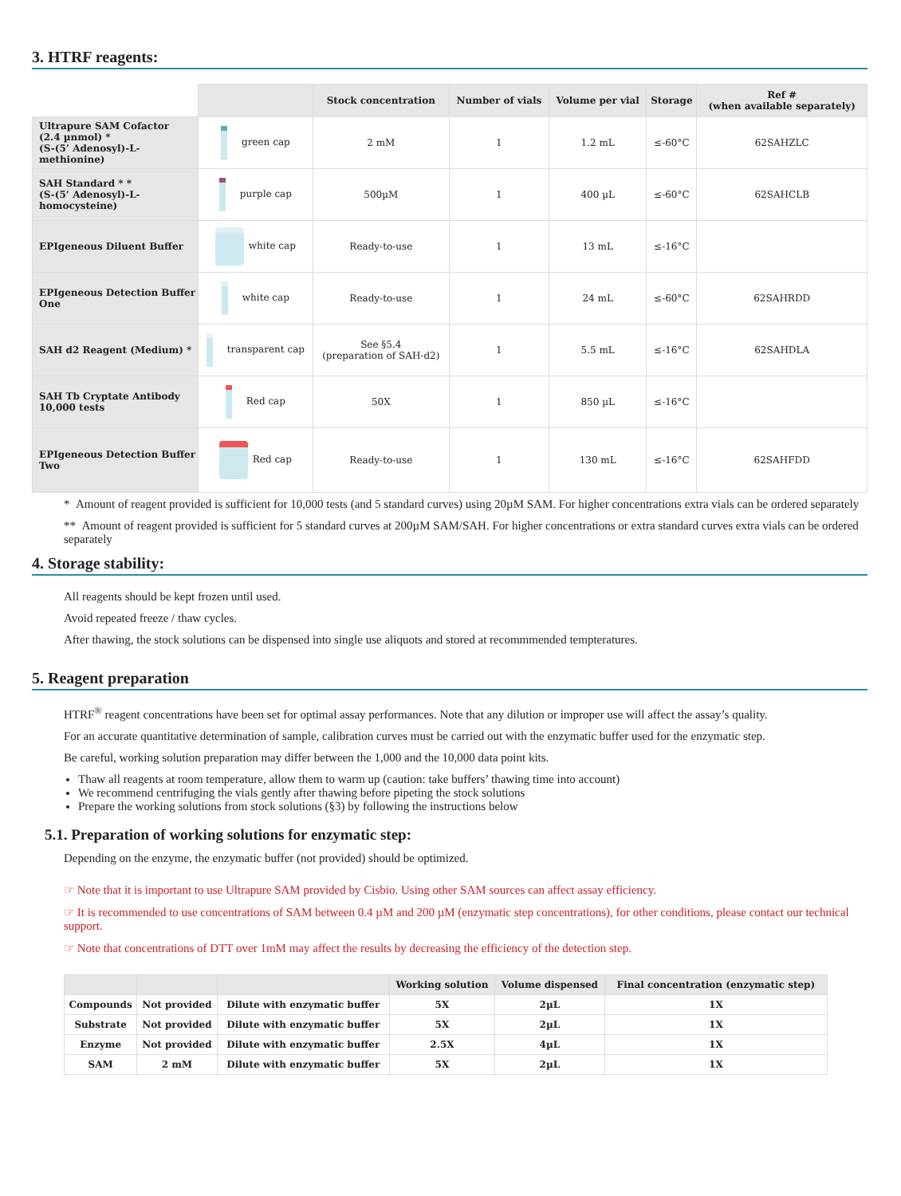3. HTRF reagents:
| | | Stock concentration | Number of vials | Volume per vial | Storage | Ref # (when available separately) |
| --- | --- | --- | --- | --- | --- | --- |
| Ultrapure SAM Cofactor (2.4 µnmol) * (S-(5’ Adenosyl)-L-methionine) | green cap | 2 mM | 1 | 1.2 mL | ≤-60°C | 62SAHZLC |
| SAH Standard * * (S-(5’ Adenosyl)-L-homocysteine) | purple cap | 500µM | 1 | 400 µL | ≤-60°C | 62SAHCLB |
| EPIgeneous Diluent Buffer | white cap | Ready-to-use | 1 | 13 mL | ≤-16°C | |
| EPIgeneous Detection Buffer One | white cap | Ready-to-use | 1 | 24 mL | ≤-60°C | 62SAHRDD |
| SAH d2 Reagent (Medium) * | transparent cap | See §5.4 (preparation of SAH-d2) | 1 | 5.5 mL | ≤-16°C | 62SAHDLA |
| SAH Tb Cryptate Antibody 10,000 tests | Red cap | 50X | 1 | 850 µL | ≤-16°C | |
| EPIgeneous Detection Buffer Two | Red cap | Ready-to-use | 1 | 130 mL | ≤-16°C | 62SAHFDD |
* Amount of reagent provided is sufficient for 10,000 tests (and 5 standard curves) using 20µM SAM. For higher concentrations extra vials can be ordered separately
** Amount of reagent provided is sufficient for 5 standard curves at 200µM SAM/SAH. For higher concentrations or extra standard curves extra vials can be ordered separately
4. Storage stability:
All reagents should be kept frozen until used.
Avoid repeated freeze / thaw cycles.
After thawing, the stock solutions can be dispensed into single use aliquots and stored at recommmended tempteratures.
5. Reagent preparation
HTRF<sup>®</sup> reagent concentrations have been set for optimal assay performances. Note that any dilution or improper use will affect the assay’s quality.
For an accurate quantitative determination of sample, calibration curves must be carried out with the enzymatic buffer used for the enzymatic step.
Be careful, working solution preparation may differ between the 1,000 and the 10,000 data point kits.
Thaw all reagents at room temperature, allow them to warm up (caution: take buffers’ thawing time into account)
We recommend centrifuging the vials gently after thawing before pipeting the stock solutions
Prepare the working solutions from stock solutions (§3) by following the instructions below
5.1. Preparation of working solutions for enzymatic step:
Depending on the enzyme, the enzymatic buffer (not provided) should be optimized.
☞ Note that it is important to use Ultrapure SAM provided by Cisbio. Using other SAM sources can affect assay efficiency.
☞ It is recommended to use concentrations of SAM between 0.4 µM and 200 µM (enzymatic step concentrations), for other conditions, please contact our technical support.
☞ Note that concentrations of DTT over 1mM may affect the results by decreasing the efficiency of the detection step.
| | | | Working solution | Volume dispensed | Final concentration (enzymatic step) |
| --- | --- | --- | --- | --- | --- |
| Compounds | Not provided | Dilute with enzymatic buffer | 5X | 2µL | 1X |
| Substrate | Not provided | Dilute with enzymatic buffer | 5X | 2µL | 1X |
| Enzyme | Not provided | Dilute with enzymatic buffer | 2.5X | 4µL | 1X |
| SAM | 2 mM | Dilute with enzymatic buffer | 5X | 2µL | 1X |